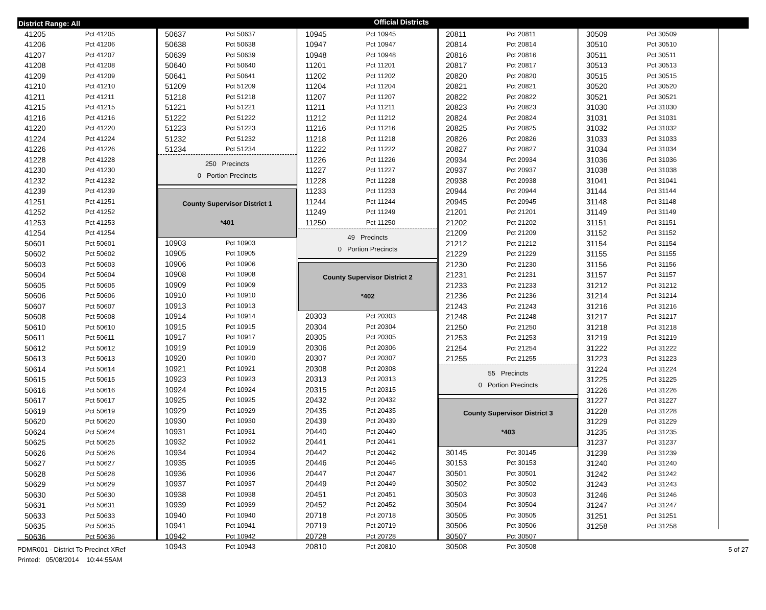District Range: All
Official Districts
| 41205 | Pct 41205 |
| 41206 | Pct 41206 |
| 41207 | Pct 41207 |
| 41208 | Pct 41208 |
| 41209 | Pct 41209 |
| 41210 | Pct 41210 |
| 41211 | Pct 41211 |
| 41215 | Pct 41215 |
| 41216 | Pct 41216 |
| 41220 | Pct 41220 |
| 41224 | Pct 41224 |
| 41226 | Pct 41226 |
| 41228 | Pct 41228 |
| 41230 | Pct 41230 |
| 41232 | Pct 41232 |
| 41239 | Pct 41239 |
| 41251 | Pct 41251 |
| 41252 | Pct 41252 |
| 41253 | Pct 41253 |
| 41254 | Pct 41254 |
| 50601 | Pct 50601 |
| 50602 | Pct 50602 |
| 50603 | Pct 50603 |
| 50604 | Pct 50604 |
| 50605 | Pct 50605 |
| 50606 | Pct 50606 |
| 50607 | Pct 50607 |
| 50608 | Pct 50608 |
| 50610 | Pct 50610 |
| 50611 | Pct 50611 |
| 50612 | Pct 50612 |
| 50613 | Pct 50613 |
| 50614 | Pct 50614 |
| 50615 | Pct 50615 |
| 50616 | Pct 50616 |
| 50617 | Pct 50617 |
| 50619 | Pct 50619 |
| 50620 | Pct 50620 |
| 50624 | Pct 50624 |
| 50625 | Pct 50625 |
| 50626 | Pct 50626 |
| 50627 | Pct 50627 |
| 50628 | Pct 50628 |
| 50629 | Pct 50629 |
| 50630 | Pct 50630 |
| 50631 | Pct 50631 |
| 50633 | Pct 50633 |
| 50635 | Pct 50635 |
| 50636 | Pct 50636 |
| 50637 | Pct 50637 |
| 50638 | Pct 50638 |
| 50639 | Pct 50639 |
| 50640 | Pct 50640 |
| 50641 | Pct 50641 |
| 51209 | Pct 51209 |
| 51218 | Pct 51218 |
| 51221 | Pct 51221 |
| 51222 | Pct 51222 |
| 51223 | Pct 51223 |
| 51232 | Pct 51232 |
| 51234 | Pct 51234 |
250 Precincts
0 Portion Precincts
County Supervisor District 1
*401
| 10903 | Pct 10903 |
| 10905 | Pct 10905 |
| 10906 | Pct 10906 |
| 10908 | Pct 10908 |
| 10909 | Pct 10909 |
| 10910 | Pct 10910 |
| 10913 | Pct 10913 |
| 10914 | Pct 10914 |
| 10915 | Pct 10915 |
| 10917 | Pct 10917 |
| 10919 | Pct 10919 |
| 10920 | Pct 10920 |
| 10921 | Pct 10921 |
| 10923 | Pct 10923 |
| 10924 | Pct 10924 |
| 10925 | Pct 10925 |
| 10929 | Pct 10929 |
| 10930 | Pct 10930 |
| 10931 | Pct 10931 |
| 10932 | Pct 10932 |
| 10934 | Pct 10934 |
| 10935 | Pct 10935 |
| 10936 | Pct 10936 |
| 10937 | Pct 10937 |
| 10938 | Pct 10938 |
| 10939 | Pct 10939 |
| 10940 | Pct 10940 |
| 10941 | Pct 10941 |
| 10942 | Pct 10942 |
| 10943 | Pct 10943 |
| 10945 | Pct 10945 |
| 10947 | Pct 10947 |
| 10948 | Pct 10948 |
| 11201 | Pct 11201 |
| 11202 | Pct 11202 |
| 11204 | Pct 11204 |
| 11207 | Pct 11207 |
| 11211 | Pct 11211 |
| 11212 | Pct 11212 |
| 11216 | Pct 11216 |
| 11218 | Pct 11218 |
| 11222 | Pct 11222 |
| 11226 | Pct 11226 |
| 11227 | Pct 11227 |
| 11228 | Pct 11228 |
| 11233 | Pct 11233 |
| 11244 | Pct 11244 |
| 11249 | Pct 11249 |
| 11250 | Pct 11250 |
49 Precincts
0 Portion Precincts
County Supervisor District 2
*402
| 20303 | Pct 20303 |
| 20304 | Pct 20304 |
| 20305 | Pct 20305 |
| 20306 | Pct 20306 |
| 20307 | Pct 20307 |
| 20308 | Pct 20308 |
| 20313 | Pct 20313 |
| 20315 | Pct 20315 |
| 20432 | Pct 20432 |
| 20435 | Pct 20435 |
| 20439 | Pct 20439 |
| 20440 | Pct 20440 |
| 20441 | Pct 20441 |
| 20442 | Pct 20442 |
| 20446 | Pct 20446 |
| 20447 | Pct 20447 |
| 20449 | Pct 20449 |
| 20451 | Pct 20451 |
| 20452 | Pct 20452 |
| 20718 | Pct 20718 |
| 20719 | Pct 20719 |
| 20728 | Pct 20728 |
| 20810 | Pct 20810 |
| 20811 | Pct 20811 |
| 20814 | Pct 20814 |
| 20816 | Pct 20816 |
| 20817 | Pct 20817 |
| 20820 | Pct 20820 |
| 20821 | Pct 20821 |
| 20822 | Pct 20822 |
| 20823 | Pct 20823 |
| 20824 | Pct 20824 |
| 20825 | Pct 20825 |
| 20826 | Pct 20826 |
| 20827 | Pct 20827 |
| 20934 | Pct 20934 |
| 20937 | Pct 20937 |
| 20938 | Pct 20938 |
| 20944 | Pct 20944 |
| 20945 | Pct 20945 |
| 21201 | Pct 21201 |
| 21202 | Pct 21202 |
| 21209 | Pct 21209 |
| 21212 | Pct 21212 |
| 21229 | Pct 21229 |
| 21230 | Pct 21230 |
| 21231 | Pct 21231 |
| 21233 | Pct 21233 |
| 21236 | Pct 21236 |
| 21243 | Pct 21243 |
| 21248 | Pct 21248 |
| 21250 | Pct 21250 |
| 21253 | Pct 21253 |
| 21254 | Pct 21254 |
| 21255 | Pct 21255 |
55 Precincts
0 Portion Precincts
County Supervisor District 3
*403
| 30145 | Pct 30145 |
| 30153 | Pct 30153 |
| 30501 | Pct 30501 |
| 30502 | Pct 30502 |
| 30503 | Pct 30503 |
| 30504 | Pct 30504 |
| 30505 | Pct 30505 |
| 30506 | Pct 30506 |
| 30507 | Pct 30507 |
| 30508 | Pct 30508 |
| 30509 | Pct 30509 |
| 30510 | Pct 30510 |
| 30511 | Pct 30511 |
| 30513 | Pct 30513 |
| 30515 | Pct 30515 |
| 30520 | Pct 30520 |
| 30521 | Pct 30521 |
| 31030 | Pct 31030 |
| 31031 | Pct 31031 |
| 31032 | Pct 31032 |
| 31033 | Pct 31033 |
| 31034 | Pct 31034 |
| 31036 | Pct 31036 |
| 31038 | Pct 31038 |
| 31041 | Pct 31041 |
| 31144 | Pct 31144 |
| 31148 | Pct 31148 |
| 31149 | Pct 31149 |
| 31151 | Pct 31151 |
| 31152 | Pct 31152 |
| 31154 | Pct 31154 |
| 31155 | Pct 31155 |
| 31156 | Pct 31156 |
| 31157 | Pct 31157 |
| 31212 | Pct 31212 |
| 31214 | Pct 31214 |
| 31216 | Pct 31216 |
| 31217 | Pct 31217 |
| 31218 | Pct 31218 |
| 31219 | Pct 31219 |
| 31222 | Pct 31222 |
| 31223 | Pct 31223 |
| 31224 | Pct 31224 |
| 31225 | Pct 31225 |
| 31226 | Pct 31226 |
| 31227 | Pct 31227 |
| 31228 | Pct 31228 |
| 31229 | Pct 31229 |
| 31235 | Pct 31235 |
| 31237 | Pct 31237 |
| 31239 | Pct 31239 |
| 31240 | Pct 31240 |
| 31242 | Pct 31242 |
| 31243 | Pct 31243 |
| 31246 | Pct 31246 |
| 31247 | Pct 31247 |
| 31251 | Pct 31251 |
| 31258 | Pct 31258 |
PDMR001 - District To Precinct XRef
Printed: 05/08/2014 10:44:55AM
5 of 27